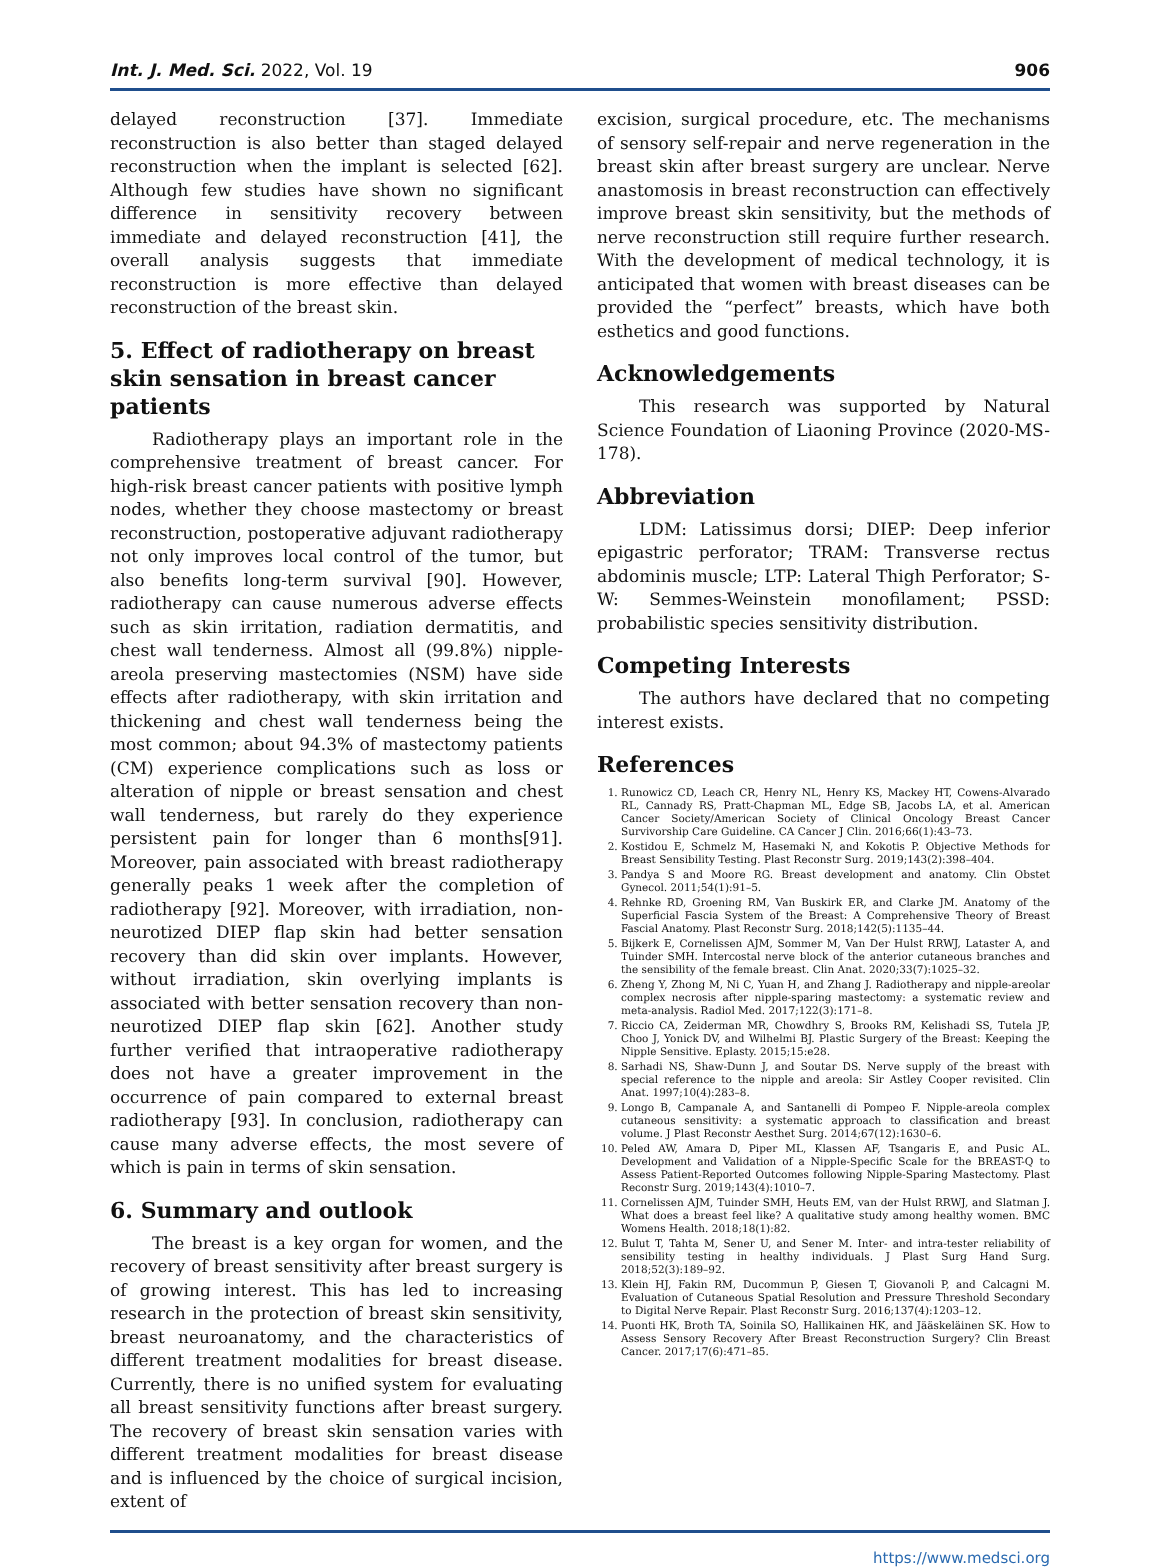Int. J. Med. Sci. 2022, Vol. 19 906
delayed reconstruction [37]. Immediate reconstruction is also better than staged delayed reconstruction when the implant is selected [62]. Although few studies have shown no significant difference in sensitivity recovery between immediate and delayed reconstruction [41], the overall analysis suggests that immediate reconstruction is more effective than delayed reconstruction of the breast skin.
5. Effect of radiotherapy on breast skin sensation in breast cancer patients
Radiotherapy plays an important role in the comprehensive treatment of breast cancer. For high-risk breast cancer patients with positive lymph nodes, whether they choose mastectomy or breast reconstruction, postoperative adjuvant radiotherapy not only improves local control of the tumor, but also benefits long-term survival [90]. However, radiotherapy can cause numerous adverse effects such as skin irritation, radiation dermatitis, and chest wall tenderness. Almost all (99.8%) nipple-areola preserving mastectomies (NSM) have side effects after radiotherapy, with skin irritation and thickening and chest wall tenderness being the most common; about 94.3% of mastectomy patients (CM) experience complications such as loss or alteration of nipple or breast sensation and chest wall tenderness, but rarely do they experience persistent pain for longer than 6 months[91]. Moreover, pain associated with breast radiotherapy generally peaks 1 week after the completion of radiotherapy [92]. Moreover, with irradiation, non-neurotized DIEP flap skin had better sensation recovery than did skin over implants. However, without irradiation, skin overlying implants is associated with better sensation recovery than non-neurotized DIEP flap skin [62]. Another study further verified that intraoperative radiotherapy does not have a greater improvement in the occurrence of pain compared to external breast radiotherapy [93]. In conclusion, radiotherapy can cause many adverse effects, the most severe of which is pain in terms of skin sensation.
6. Summary and outlook
The breast is a key organ for women, and the recovery of breast sensitivity after breast surgery is of growing interest. This has led to increasing research in the protection of breast skin sensitivity, breast neuroanatomy, and the characteristics of different treatment modalities for breast disease. Currently, there is no unified system for evaluating all breast sensitivity functions after breast surgery. The recovery of breast skin sensation varies with different treatment modalities for breast disease and is influenced by the choice of surgical incision, extent of
excision, surgical procedure, etc. The mechanisms of sensory self-repair and nerve regeneration in the breast skin after breast surgery are unclear. Nerve anastomosis in breast reconstruction can effectively improve breast skin sensitivity, but the methods of nerve reconstruction still require further research. With the development of medical technology, it is anticipated that women with breast diseases can be provided the “perfect” breasts, which have both esthetics and good functions.
Acknowledgements
This research was supported by Natural Science Foundation of Liaoning Province (2020-MS-178).
Abbreviation
LDM: Latissimus dorsi; DIEP: Deep inferior epigastric perforator; TRAM: Transverse rectus abdominis muscle; LTP: Lateral Thigh Perforator; S-W: Semmes-Weinstein monofilament; PSSD: probabilistic species sensitivity distribution.
Competing Interests
The authors have declared that no competing interest exists.
References
1. Runowicz CD, Leach CR, Henry NL, Henry KS, Mackey HT, Cowens-Alvarado RL, Cannady RS, Pratt-Chapman ML, Edge SB, Jacobs LA, et al. American Cancer Society/American Society of Clinical Oncology Breast Cancer Survivorship Care Guideline. CA Cancer J Clin. 2016;66(1):43–73.
2. Kostidou E, Schmelz M, Hasemaki N, and Kokotis P. Objective Methods for Breast Sensibility Testing. Plast Reconstr Surg. 2019;143(2):398–404.
3. Pandya S and Moore RG. Breast development and anatomy. Clin Obstet Gynecol. 2011;54(1):91–5.
4. Rehnke RD, Groening RM, Van Buskirk ER, and Clarke JM. Anatomy of the Superficial Fascia System of the Breast: A Comprehensive Theory of Breast Fascial Anatomy. Plast Reconstr Surg. 2018;142(5):1135–44.
5. Bijkerk E, Cornelissen AJM, Sommer M, Van Der Hulst RRWJ, Lataster A, and Tuinder SMH. Intercostal nerve block of the anterior cutaneous branches and the sensibility of the female breast. Clin Anat. 2020;33(7):1025–32.
6. Zheng Y, Zhong M, Ni C, Yuan H, and Zhang J. Radiotherapy and nipple-areolar complex necrosis after nipple-sparing mastectomy: a systematic review and meta-analysis. Radiol Med. 2017;122(3):171–8.
7. Riccio CA, Zeiderman MR, Chowdhry S, Brooks RM, Kelishadi SS, Tutela JP, Choo J, Yonick DV, and Wilhelmi BJ. Plastic Surgery of the Breast: Keeping the Nipple Sensitive. Eplasty. 2015;15:e28.
8. Sarhadi NS, Shaw-Dunn J, and Soutar DS. Nerve supply of the breast with special reference to the nipple and areola: Sir Astley Cooper revisited. Clin Anat. 1997;10(4):283–8.
9. Longo B, Campanale A, and Santanelli di Pompeo F. Nipple-areola complex cutaneous sensitivity: a systematic approach to classification and breast volume. J Plast Reconstr Aesthet Surg. 2014;67(12):1630–6.
10. Peled AW, Amara D, Piper ML, Klassen AF, Tsangaris E, and Pusic AL. Development and Validation of a Nipple-Specific Scale for the BREAST-Q to Assess Patient-Reported Outcomes following Nipple-Sparing Mastectomy. Plast Reconstr Surg. 2019;143(4):1010–7.
11. Cornelissen AJM, Tuinder SMH, Heuts EM, van der Hulst RRWJ, and Slatman J. What does a breast feel like? A qualitative study among healthy women. BMC Womens Health. 2018;18(1):82.
12. Bulut T, Tahta M, Sener U, and Sener M. Inter- and intra-tester reliability of sensibility testing in healthy individuals. J Plast Surg Hand Surg. 2018;52(3):189–92.
13. Klein HJ, Fakin RM, Ducommun P, Giesen T, Giovanoli P, and Calcagni M. Evaluation of Cutaneous Spatial Resolution and Pressure Threshold Secondary to Digital Nerve Repair. Plast Reconstr Surg. 2016;137(4):1203–12.
14. Puonti HK, Broth TA, Soinila SO, Hallikainen HK, and Jääskeläinen SK. How to Assess Sensory Recovery After Breast Reconstruction Surgery? Clin Breast Cancer. 2017;17(6):471–85.
https://www.medsci.org